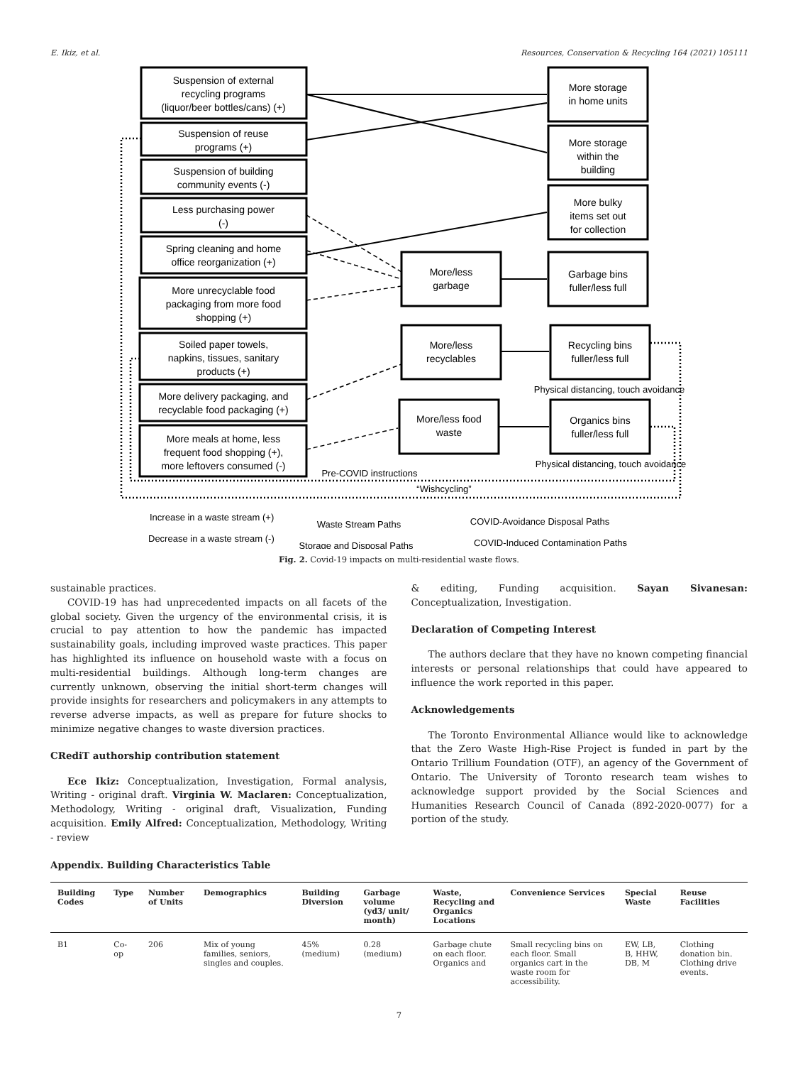E. Ikiz, et al. Resources, Conservation & Recycling 164 (2021) 105111
Suspension of external
recycling programs
(liquor/beer bottles/cans) (+)
Suspension of reuse
programs (+)
Suspension of building
community events (-)
Less purchasing power
(-)
Spring cleaning and home
office reorganization (+)
More unrecyclable food
packaging from more food
shopping (+)
Soiled paper towels,
napkins, tissues, sanitary
products (+)
More delivery packaging, and
recyclable food packaging (+)
More meals at home, less
frequent food shopping (+),
more leftovers consumed (-)
More storage
in home units
More storage
within the
building
More bulky
items set out
for collection
More/less
garbage
Garbage bins
fuller/less full
More/less
recyclables
Recycling bins
fuller/less full
Physical distancing, touch avoidance
More/less food
waste
Organics bins
fuller/less full
Pre-COVID instructions
Physical distancing, touch avoidance
“Wishcycling”
Increase in a waste stream (+)
Decrease in a waste stream (-)
Waste Stream Paths
Storage and Disposal Paths
COVID-Avoidance Disposal Paths
COVID-Induced Contamination Paths
Fig. 2. Covid-19 impacts on multi-residential waste flows.
sustainable practices.
COVID-19 has had unprecedented impacts on all facets of the global society. Given the urgency of the environmental crisis, it is crucial to pay attention to how the pandemic has impacted sustainability goals, including improved waste practices. This paper has highlighted its influence on household waste with a focus on multi-residential buildings. Although long-term changes are currently unknown, observing the initial short-term changes will provide insights for researchers and policymakers in any attempts to reverse adverse impacts, as well as prepare for future shocks to minimize negative changes to waste diversion practices.
CRediT authorship contribution statement
Ece Ikiz: Conceptualization, Investigation, Formal analysis, Writing - original draft. Virginia W. Maclaren: Conceptualization, Methodology, Writing - original draft, Visualization, Funding acquisition. Emily Alfred: Conceptualization, Methodology, Writing - review
& editing, Funding acquisition. Sayan Sivanesan: Conceptualization, Investigation.
Declaration of Competing Interest
The authors declare that they have no known competing financial interests or personal relationships that could have appeared to influence the work reported in this paper.
Acknowledgements
The Toronto Environmental Alliance would like to acknowledge that the Zero Waste High-Rise Project is funded in part by the Ontario Trillium Foundation (OTF), an agency of the Government of Ontario. The University of Toronto research team wishes to acknowledge support provided by the Social Sciences and Humanities Research Council of Canada (892-2020-0077) for a portion of the study.
Appendix. Building Characteristics Table
| Building Codes | Type | Number of Units | Demographics | Building Diversion | Garbage volume (yd3/ unit/ month) | Waste, Recycling and Organics Locations | Convenience Services | Special Waste | Reuse Facilities |
| --- | --- | --- | --- | --- | --- | --- | --- | --- | --- |
| B1 | Co-op | 206 | Mix of young families, seniors, singles and couples. | 45% (medium) | 0.28 (medium) | Garbage chute on each floor. Organics and | Small recycling bins on each floor. Small organics cart in the waste room for accessibility. | EW, LB, B, HHW, DB, M | Clothing donation bin. Clothing drive events. |
7